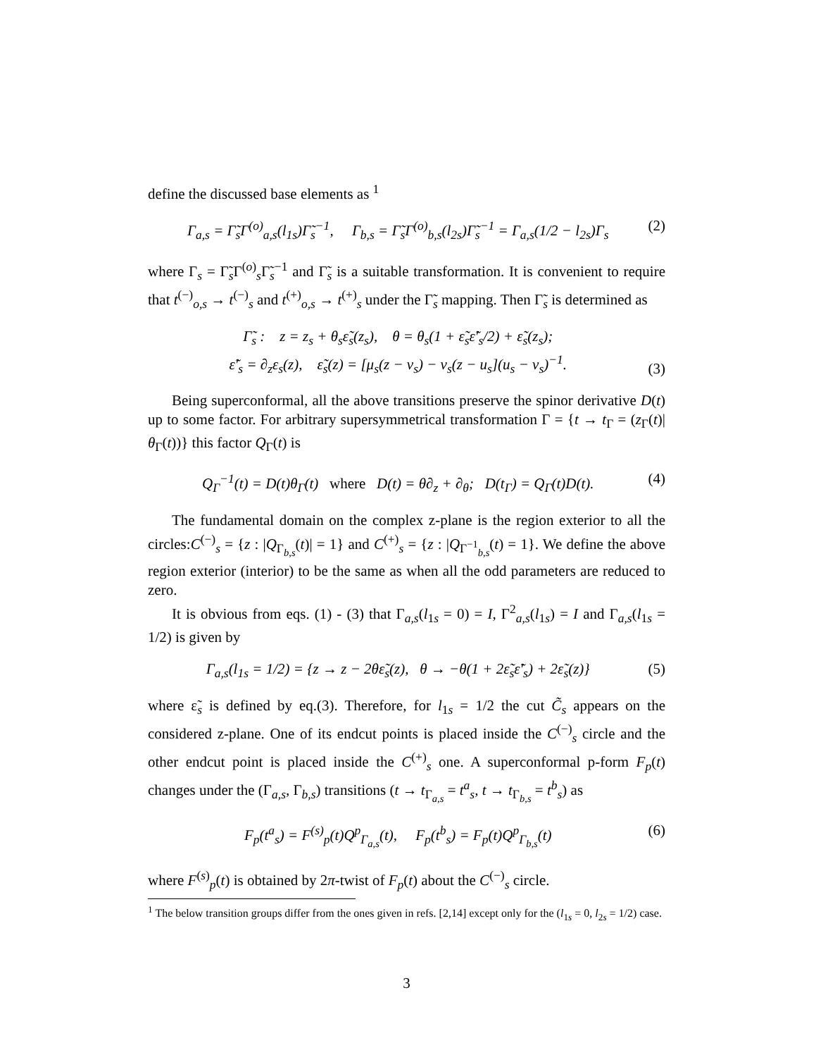define the discussed base elements as <sup>1</sup>
Γ<sub>a,s</sub> = Γ̃<sub>s</sub>Γ<sup>(o)</sup><sub>a,s</sub>(l<sub>1s</sub>)Γ̃<sub>s</sub><sup>−1</sup>, Γ<sub>b,s</sub> = Γ̃<sub>s</sub>Γ<sup>(o)</sup><sub>b,s</sub>(l<sub>2s</sub>)Γ̃<sub>s</sub><sup>−1</sup> = Γ<sub>a,s</sub>(1/2 − l<sub>2s</sub>)Γ<sub>s</sub> (2)
where Γ<sub>s</sub> = Γ̃<sub>s</sub>Γ<sup>(o)</sup><sub>s</sub>Γ̃<sub>s</sub><sup>−1</sup> and Γ̃<sub>s</sub> is a suitable transformation. It is convenient to require that t<sup>(−)</sup><sub>o,s</sub> → t<sup>(−)</sup><sub>s</sub> and t<sup>(+)</sup><sub>o,s</sub> → t<sup>(+)</sup><sub>s</sub> under the Γ̃<sub>s</sub> mapping. Then Γ̃<sub>s</sub> is determined as
Γ̃<sub>s</sub> : z = z<sub>s</sub> + θ<sub>s</sub>ε̃<sub>s</sub>(z<sub>s</sub>), θ = θ<sub>s</sub>(1 + ε̃<sub>s</sub>ε̃′<sub>s</sub>/2) + ε̃<sub>s</sub>(z<sub>s</sub>);
ε̃′<sub>s</sub> = ∂<sub>z</sub>ε<sub>s</sub>(z), ε̃<sub>s</sub>(z) = [μ<sub>s</sub>(z − v<sub>s</sub>) − ν<sub>s</sub>(z − u<sub>s</sub>](u<sub>s</sub> − v<sub>s</sub>)<sup>−1</sup>. (3)
Being superconformal, all the above transitions preserve the spinor derivative D(t) up to some factor. For arbitrary supersymmetrical transformation Γ = {t → t<sub>Γ</sub> = (z<sub>Γ</sub>(t)|θ<sub>Γ</sub>(t))} this factor Q<sub>Γ</sub>(t) is
Q<sub>Γ</sub><sup>−1</sup>(t) = D(t)θ<sub>Γ</sub>(t) where D(t) = θ∂<sub>z</sub> + ∂<sub>θ</sub>; D(t<sub>Γ</sub>) = Q<sub>Γ</sub>(t)D(t). (4)
The fundamental domain on the complex z-plane is the region exterior to all the circles:C<sup>(−)</sup><sub>s</sub> = {z : |Q<sub>Γ<sub>b,s</sub></sub>(t)| = 1} and C<sup>(+)</sup><sub>s</sub> = {z : |Q<sub>Γ<sup>−1</sup><sub>b,s</sub></sub>(t) = 1}. We define the above region exterior (interior) to be the same as when all the odd parameters are reduced to zero.
It is obvious from eqs. (1) - (3) that Γ<sub>a,s</sub>(l<sub>1s</sub> = 0) = I, Γ<sup>2</sup><sub>a,s</sub>(l<sub>1s</sub>) = I and Γ<sub>a,s</sub>(l<sub>1s</sub> = 1/2) is given by
Γ<sub>a,s</sub>(l<sub>1s</sub> = 1/2) = {z → z − 2θε̃<sub>s</sub>(z), θ → −θ(1 + 2ε̃<sub>s</sub>ε̃′<sub>s</sub>) + 2ε̃<sub>s</sub>(z)} (5)
where ε̃<sub>s</sub> is defined by eq.(3). Therefore, for l<sub>1s</sub> = 1/2 the cut C̃<sub>s</sub> appears on the considered z-plane. One of its endcut points is placed inside the C<sup>(−)</sup><sub>s</sub> circle and the other endcut point is placed inside the C<sup>(+)</sup><sub>s</sub> one. A superconformal p-form F<sub>p</sub>(t) changes under the (Γ<sub>a,s</sub>, Γ<sub>b,s</sub>) transitions (t → t<sub>Γ<sub>a,s</sub></sub> = t<sup>a</sup><sub>s</sub>, t → t<sub>Γ<sub>b,s</sub></sub> = t<sup>b</sup><sub>s</sub>) as
F<sub>p</sub>(t<sup>a</sup><sub>s</sub>) = F<sup>(s)</sup><sub>p</sub>(t)Q<sup>p</sup><sub>Γ<sub>a,s</sub></sub>(t), F<sub>p</sub>(t<sup>b</sup><sub>s</sub>) = F<sub>p</sub>(t)Q<sup>p</sup><sub>Γ<sub>b,s</sub></sub>(t) (6)
where F<sup>(s)</sup><sub>p</sub>(t) is obtained by 2π-twist of F<sub>p</sub>(t) about the C<sup>(−)</sup><sub>s</sub> circle.
<sup>1</sup> The below transition groups differ from the ones given in refs. [2,14] except only for the (l<sub>1s</sub> = 0, l<sub>2s</sub> = 1/2) case.
3